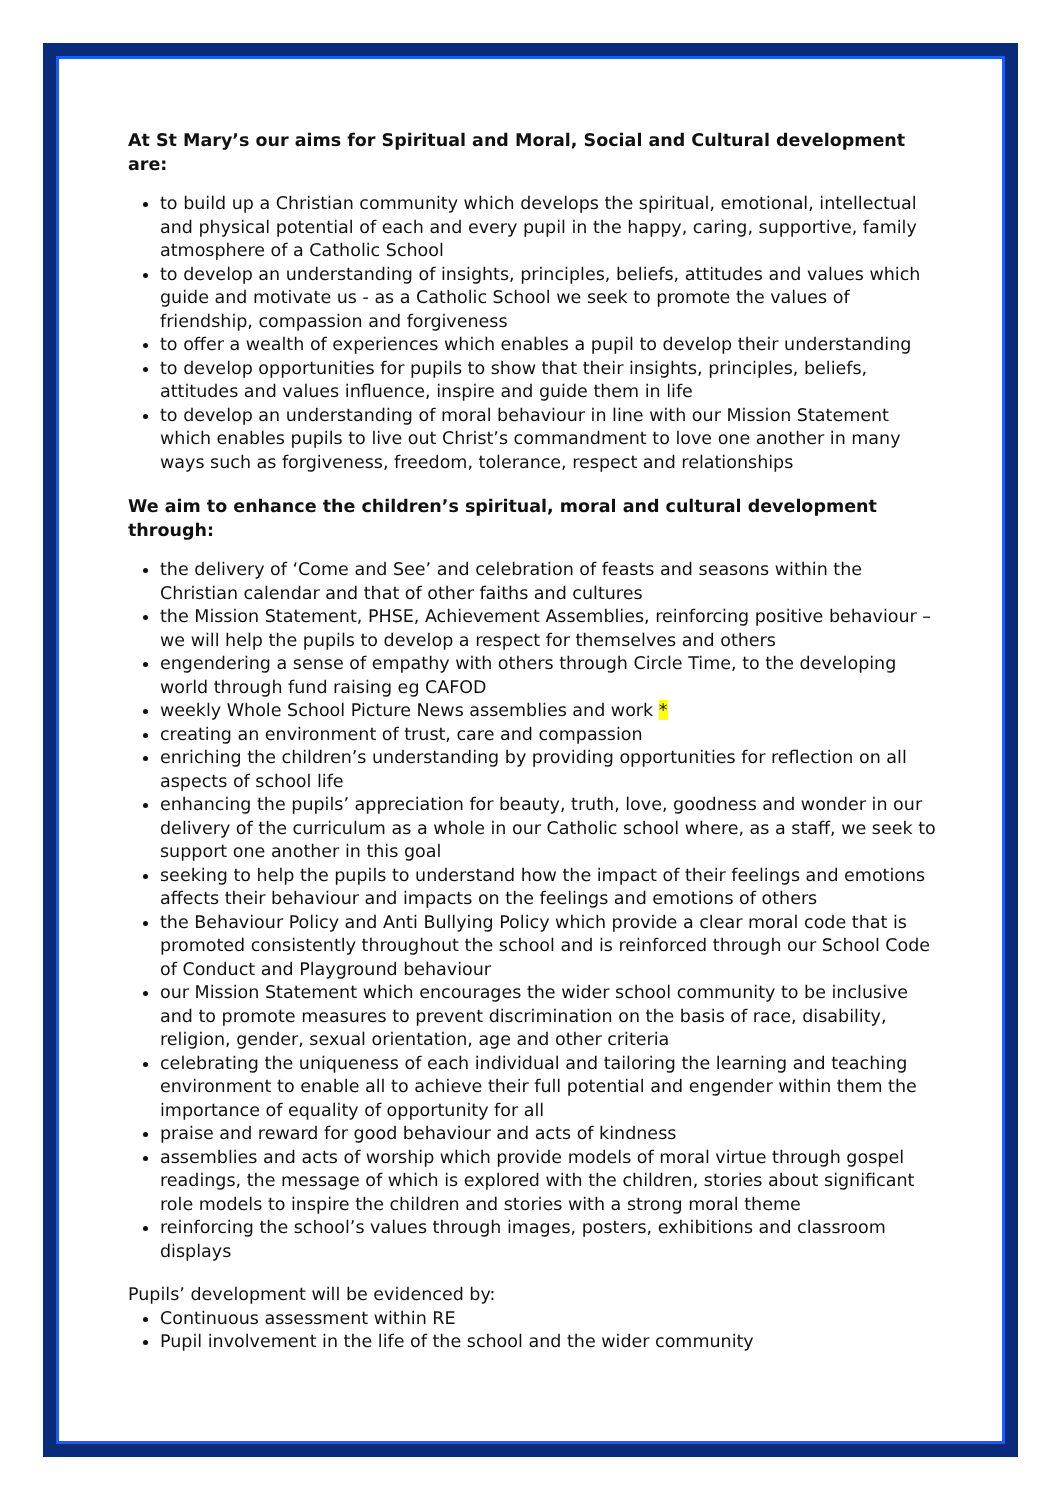At St Mary’s our aims for Spiritual and Moral, Social and Cultural development are:
to build up a Christian community which develops the spiritual, emotional, intellectual and physical potential of each and every pupil in the happy, caring, supportive, family atmosphere of a Catholic School
to develop an understanding of insights, principles, beliefs, attitudes and values which guide and motivate us - as a Catholic School we seek to promote the values of friendship, compassion and forgiveness
to offer a wealth of experiences which enables a pupil to develop their understanding
to develop opportunities for pupils to show that their insights, principles, beliefs, attitudes and values influence, inspire and guide them in life
to develop an understanding of moral behaviour in line with our Mission Statement which enables pupils to live out Christ’s commandment to love one another in many ways such as forgiveness, freedom, tolerance, respect and relationships
We aim to enhance the children’s spiritual, moral and cultural development through:
the delivery of ‘Come and See’ and celebration of feasts and seasons within the Christian calendar and that of other faiths and cultures
the Mission Statement, PHSE, Achievement Assemblies, reinforcing positive behaviour – we will help the pupils to develop a respect for themselves and others
engendering a sense of empathy with others through Circle Time, to the developing world through fund raising eg CAFOD
weekly Whole School Picture News assemblies and work *
creating an environment of trust, care and compassion
enriching the children’s understanding by providing opportunities for reflection on all aspects of school life
enhancing the pupils’ appreciation for beauty, truth, love, goodness and wonder in our delivery of the curriculum as a whole in our Catholic school where, as a staff, we seek to support one another in this goal
seeking to help the pupils to understand how the impact of their feelings and emotions affects their behaviour and impacts on the feelings and emotions of others
the Behaviour Policy and Anti Bullying Policy which provide a clear moral code that is promoted consistently throughout the school and is reinforced through our School Code of Conduct and Playground behaviour
our Mission Statement which encourages the wider school community to be inclusive and to promote measures to prevent discrimination on the basis of race, disability, religion, gender, sexual orientation, age and other criteria
celebrating the uniqueness of each individual and tailoring the learning and teaching environment to enable all to achieve their full potential and engender within them the importance of equality of opportunity for all
praise and reward for good behaviour and acts of kindness
assemblies and acts of worship which provide models of moral virtue through gospel readings, the message of which is explored with the children, stories about significant role models to inspire the children and stories with a strong moral theme
reinforcing the school’s values through images, posters, exhibitions and classroom displays
Pupils’ development will be evidenced by:
Continuous assessment within RE
Pupil involvement in the life of the school and the wider community